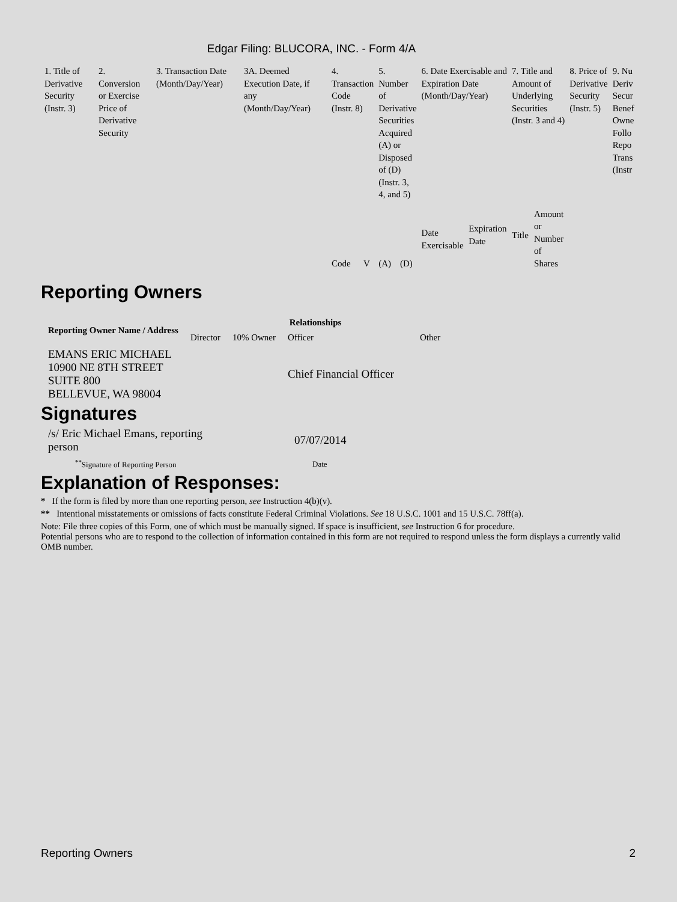Edgar Filing: BLUCORA, INC. - Form 4/A
| 1. Title of Derivative Security (Instr. 3) | 2. Conversion or Exercise Price of Derivative Security | 3. Transaction Date (Month/Day/Year) | 3A. Deemed Execution Date, if any (Month/Day/Year) | 4. Transaction Code (Instr. 8) | | 5. Number of Derivative Securities Acquired (A) or Disposed of (D) (Instr. 3, 4, and 5) | | 6. Date Exercisable and Expiration Date (Month/Day/Year) | | 7. Title and Amount of Underlying Securities (Instr. 3 and 4) | | 8. Price of Derivative Security (Instr. 5) | 9. Nu Deriv Secur Benef Owne Follo Repo Trans (Instr |
| | | | | Code | V | (A) | (D) | Date Exercisable | Expiration Date | Title | Amount or Number of Shares | | |
Reporting Owners
| Reporting Owner Name / Address | Relationships | | | |
| --- | --- | --- | --- | --- |
| | Director | 10% Owner | Officer | Other |
| EMANS ERIC MICHAEL 10900 NE 8TH STREET SUITE 800 BELLEVUE, WA 98004 | | | Chief Financial Officer | |
Signatures
| /s/ Eric Michael Emans, reporting person | 07/07/2014 |
| <sup>**</sup> Signature of Reporting Person | Date |
Explanation of Responses:
* If the form is filed by more than one reporting person, see Instruction 4(b)(v).
** Intentional misstatements or omissions of facts constitute Federal Criminal Violations. See 18 U.S.C. 1001 and 15 U.S.C. 78ff(a).
Note: File three copies of this Form, one of which must be manually signed. If space is insufficient, see Instruction 6 for procedure.
Potential persons who are to respond to the collection of information contained in this form are not required to respond unless the form displays a currently valid OMB number.
Reporting Owners 2